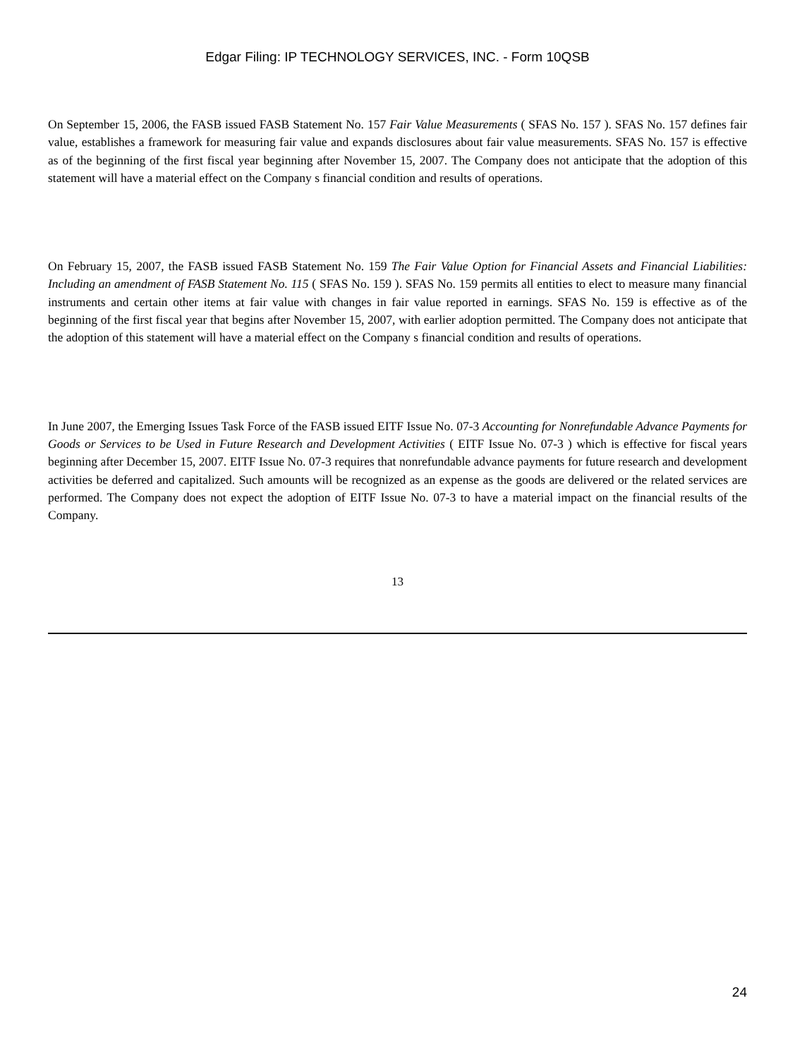Edgar Filing: IP TECHNOLOGY SERVICES, INC. - Form 10QSB
On September 15, 2006, the FASB issued FASB Statement No. 157 Fair Value Measurements ( SFAS No. 157 ). SFAS No. 157 defines fair value, establishes a framework for measuring fair value and expands disclosures about fair value measurements. SFAS No. 157 is effective as of the beginning of the first fiscal year beginning after November 15, 2007. The Company does not anticipate that the adoption of this statement will have a material effect on the Company s financial condition and results of operations.
On February 15, 2007, the FASB issued FASB Statement No. 159 The Fair Value Option for Financial Assets and Financial Liabilities: Including an amendment of FASB Statement No. 115 ( SFAS No. 159 ). SFAS No. 159 permits all entities to elect to measure many financial instruments and certain other items at fair value with changes in fair value reported in earnings. SFAS No. 159 is effective as of the beginning of the first fiscal year that begins after November 15, 2007, with earlier adoption permitted. The Company does not anticipate that the adoption of this statement will have a material effect on the Company s financial condition and results of operations.
In June 2007, the Emerging Issues Task Force of the FASB issued EITF Issue No. 07-3 Accounting for Nonrefundable Advance Payments for Goods or Services to be Used in Future Research and Development Activities ( EITF Issue No. 07-3 ) which is effective for fiscal years beginning after December 15, 2007. EITF Issue No. 07-3 requires that nonrefundable advance payments for future research and development activities be deferred and capitalized. Such amounts will be recognized as an expense as the goods are delivered or the related services are performed. The Company does not expect the adoption of EITF Issue No. 07-3 to have a material impact on the financial results of the Company.
13
24